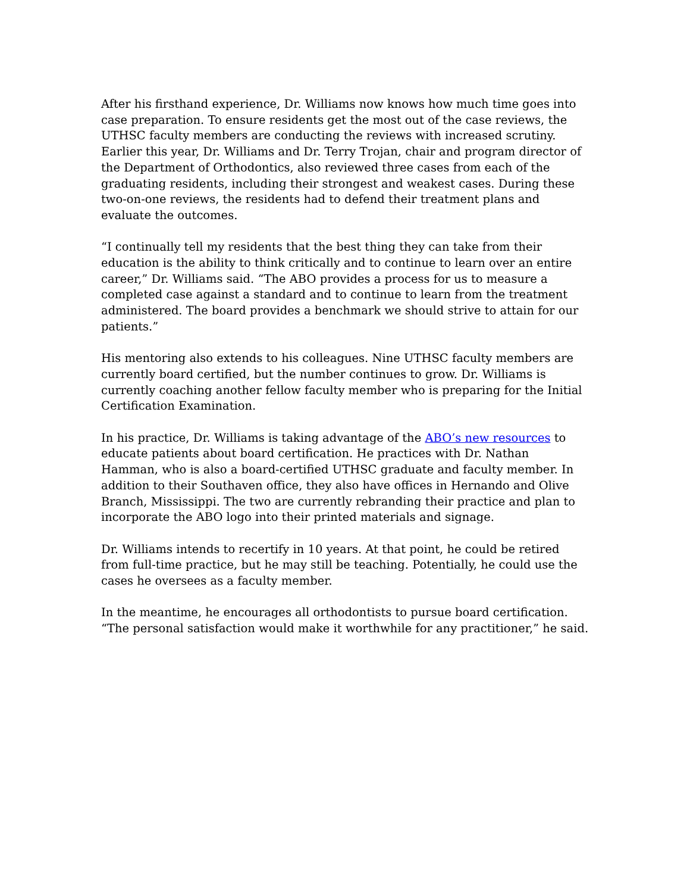After his firsthand experience, Dr. Williams now knows how much time goes into case preparation. To ensure residents get the most out of the case reviews, the UTHSC faculty members are conducting the reviews with increased scrutiny. Earlier this year, Dr. Williams and Dr. Terry Trojan, chair and program director of the Department of Orthodontics, also reviewed three cases from each of the graduating residents, including their strongest and weakest cases. During these two-on-one reviews, the residents had to defend their treatment plans and evaluate the outcomes.
“I continually tell my residents that the best thing they can take from their education is the ability to think critically and to continue to learn over an entire career,” Dr. Williams said. “The ABO provides a process for us to measure a completed case against a standard and to continue to learn from the treatment administered. The board provides a benchmark we should strive to attain for our patients.”
His mentoring also extends to his colleagues. Nine UTHSC faculty members are currently board certified, but the number continues to grow. Dr. Williams is currently coaching another fellow faculty member who is preparing for the Initial Certification Examination.
In his practice, Dr. Williams is taking advantage of the ABO’s new resources to educate patients about board certification. He practices with Dr. Nathan Hamman, who is also a board-certified UTHSC graduate and faculty member. In addition to their Southaven office, they also have offices in Hernando and Olive Branch, Mississippi. The two are currently rebranding their practice and plan to incorporate the ABO logo into their printed materials and signage.
Dr. Williams intends to recertify in 10 years. At that point, he could be retired from full-time practice, but he may still be teaching. Potentially, he could use the cases he oversees as a faculty member.
In the meantime, he encourages all orthodontists to pursue board certification. “The personal satisfaction would make it worthwhile for any practitioner,” he said.